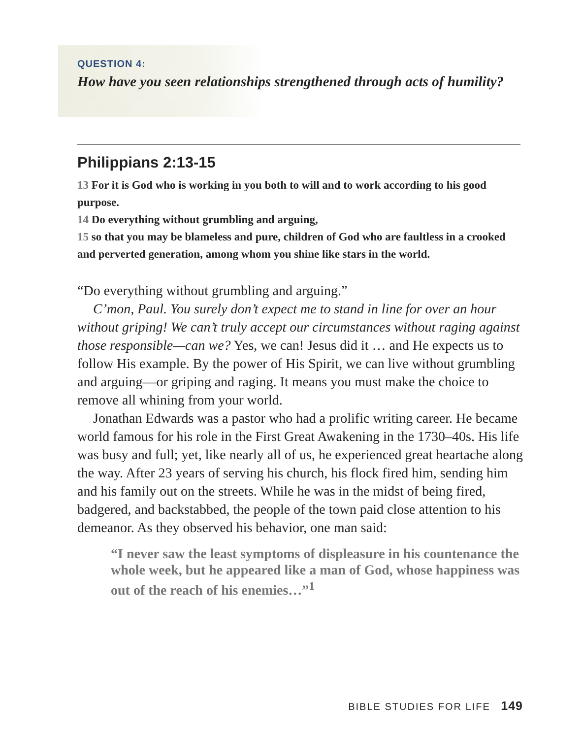QUESTION 4:
How have you seen relationships strengthened through acts of humility?
Philippians 2:13-15
13 For it is God who is working in you both to will and to work according to his good purpose.
14 Do everything without grumbling and arguing,
15 so that you may be blameless and pure, children of God who are faultless in a crooked and perverted generation, among whom you shine like stars in the world.
“Do everything without grumbling and arguing.”
C’mon, Paul. You surely don’t expect me to stand in line for over an hour without griping! We can’t truly accept our circumstances without raging against those responsible—can we? Yes, we can! Jesus did it … and He expects us to follow His example. By the power of His Spirit, we can live without grumbling and arguing—or griping and raging. It means you must make the choice to remove all whining from your world.
Jonathan Edwards was a pastor who had a prolific writing career. He became world famous for his role in the First Great Awakening in the 1730–40s. His life was busy and full; yet, like nearly all of us, he experienced great heartache along the way. After 23 years of serving his church, his flock fired him, sending him and his family out on the streets. While he was in the midst of being fired, badgered, and backstabbed, the people of the town paid close attention to his demeanor. As they observed his behavior, one man said:
“I never saw the least symptoms of displeasure in his countenance the whole week, but he appeared like a man of God, whose happiness was out of the reach of his enemies…”<sup>1</sup>
BIBLE STUDIES FOR LIFE 149